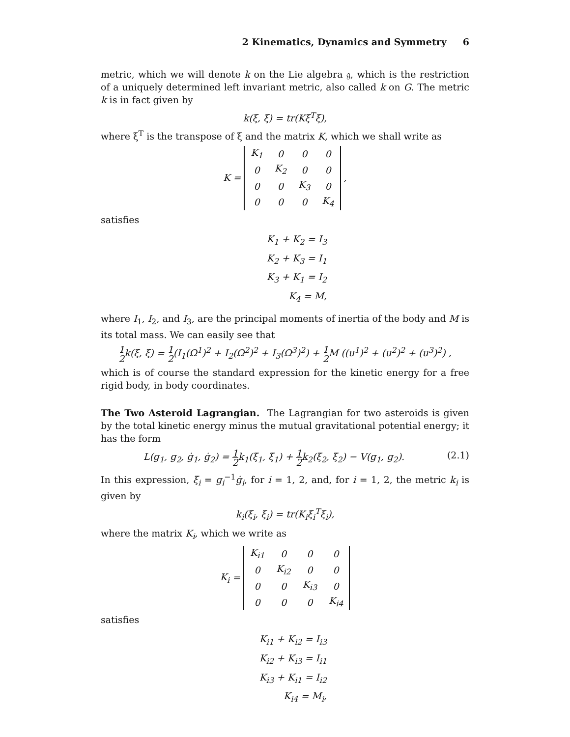2 Kinematics, Dynamics and Symmetry 6
metric, which we will denote k on the Lie algebra 𝔤, which is the restriction of a uniquely determined left invariant metric, also called k on G. The metric k is in fact given by
k(ξ, ξ) = tr(Kξ<sup>T</sup>ξ),
where ξ<sup>T</sup> is the transpose of ξ and the matrix K, which we shall write as
K =
| K<sub>1</sub> | 0 | 0 | 0 |
| 0 | K<sub>2</sub> | 0 | 0 |
| 0 | 0 | K<sub>3</sub> | 0 |
| 0 | 0 | 0 | K<sub>4</sub> |
,
satisfies
K<sub>1</sub> + K<sub>2</sub> = I<sub>3</sub>
K<sub>2</sub> + K<sub>3</sub> = I<sub>1</sub>
K<sub>3</sub> + K<sub>1</sub> = I<sub>2</sub>
K<sub>4</sub> = M,
where I<sub>1</sub>, I<sub>2</sub>, and I<sub>3</sub>, are the principal moments of inertia of the body and M is its total mass. We can easily see that
1 2k(ξ, ξ) = 1 2(I<sub>1</sub>(Ω<sup>1</sup>)<sup>2</sup> + I<sub>2</sub>(Ω<sup>2</sup>)<sup>2</sup> + I<sub>3</sub>(Ω<sup>3</sup>)<sup>2</sup>) + 1 2 M ((u<sup>1</sup>)<sup>2</sup> + (u<sup>2</sup>)<sup>2</sup> + (u<sup>3</sup>)<sup>2</sup>) ,
which is of course the standard expression for the kinetic energy for a free rigid body, in body coordinates.
The Two Asteroid Lagrangian. The Lagrangian for two asteroids is given by the total kinetic energy minus the mutual gravitational potential energy; it has the form
L(g<sub>1</sub>, g<sub>2</sub>, ġ<sub>1</sub>, ġ<sub>2</sub>) = 1 2k<sub>1</sub>(ξ<sub>1</sub>, ξ<sub>1</sub>) + 1 2k<sub>2</sub>(ξ<sub>2</sub>, ξ<sub>2</sub>) − V(g<sub>1</sub>, g<sub>2</sub>). (2.1)
In this expression, ξ<sub>i</sub> = g<sub>i</sub><sup>−1</sup>ġ<sub>i</sub>, for i = 1, 2, and, for i = 1, 2, the metric k<sub>i</sub> is given by
k<sub>i</sub>(ξ<sub>i</sub>, ξ<sub>i</sub>) = tr(K<sub>i</sub>ξ<sub>i</sub><sup>T</sup>ξ<sub>i</sub>),
where the matrix K<sub>i</sub>, which we write as
K<sub>i</sub> =
| K<sub>i1</sub> | 0 | 0 | 0 |
| 0 | K<sub>i2</sub> | 0 | 0 |
| 0 | 0 | K<sub>i3</sub> | 0 |
| 0 | 0 | 0 | K<sub>i4</sub> |
satisfies
K<sub>i1</sub> + K<sub>i2</sub> = I<sub>i3</sub>
K<sub>i2</sub> + K<sub>i3</sub> = I<sub>i1</sub>
K<sub>i3</sub> + K<sub>i1</sub> = I<sub>i2</sub>
K<sub>i4</sub> = M<sub>i</sub>,